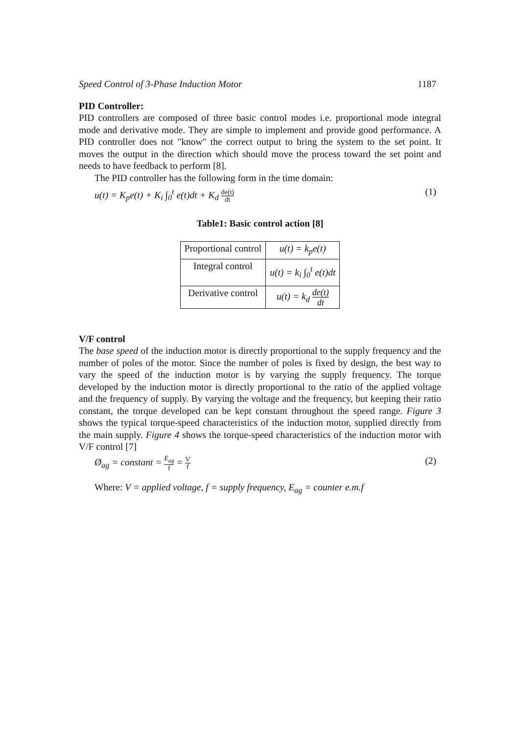Speed Control of 3-Phase Induction Motor 1187
PID Controller:
PID controllers are composed of three basic control modes i.e. proportional mode integral mode and derivative mode. They are simple to implement and provide good performance. A PID controller does not "know" the correct output to bring the system to the set point. It moves the output in the direction which should move the process toward the set point and needs to have feedback to perform [8].
The PID controller has the following form in the time domain:
u(t) = K<sub>p</sub>e(t) + K<sub>i</sub> ∫<sub>0</sub><sup>t</sup> e(t)dt + K<sub>d</sub> de(t) dt (1)
Table1: Basic control action [8]
| Proportional control | u(t) = k<sub>p</sub>e(t) |
| Integral control | u(t) = k<sub>i</sub> ∫<sub>0</sub><sup>t</sup> e(t)dt |
| Derivative control | u(t) = k<sub>d</sub> de(t) dt |
V/F control
The base speed of the induction motor is directly proportional to the supply frequency and the number of poles of the motor. Since the number of poles is fixed by design, the best way to vary the speed of the induction motor is by varying the supply frequency. The torque developed by the induction motor is directly proportional to the ratio of the applied voltage and the frequency of supply. By varying the voltage and the frequency, but keeping their ratio constant, the torque developed can be kept constant throughout the speed range. Figure 3 shows the typical torque-speed characteristics of the induction motor, supplied directly from the main supply. Figure 4 shows the torque-speed characteristics of the induction motor with V/F control [7]
Ø<sub>ag</sub> = constant = E<sub>ag</sub> f = V f (2)
Where: V = applied voltage, f = supply frequency, E<sub>ag</sub> = counter e.m.f